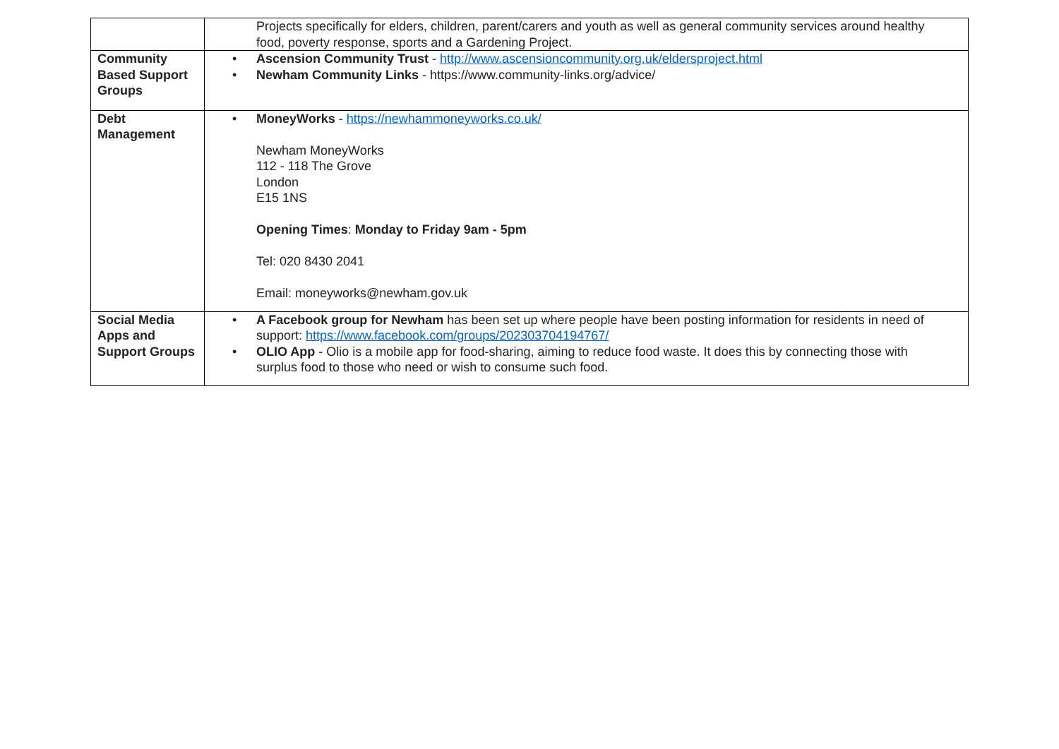| | Projects specifically for elders, children, parent/carers and youth as well as general community services around healthy food, poverty response, sports and a Gardening Project. |
| Community Based Support Groups | • Ascension Community Trust - http://www.ascensioncommunity.org.uk/eldersproject.html • Newham Community Links - https://www.community-links.org/advice/ |
| Debt Management | • MoneyWorks - https://newhammoneyworks.co.uk/ Newham MoneyWorks 112 - 118 The Grove London E15 1NS Opening Times : Monday to Friday 9am - 5pm Tel: 020 8430 2041 Email: moneyworks@newham.gov.uk |
| Social Media Apps and Support Groups | • A Facebook group for Newham has been set up where people have been posting information for residents in need of support: https://www.facebook.com/groups/202303704194767/ • OLIO App - Olio is a mobile app for food-sharing, aiming to reduce food waste. It does this by connecting those with surplus food to those who need or wish to consume such food. |